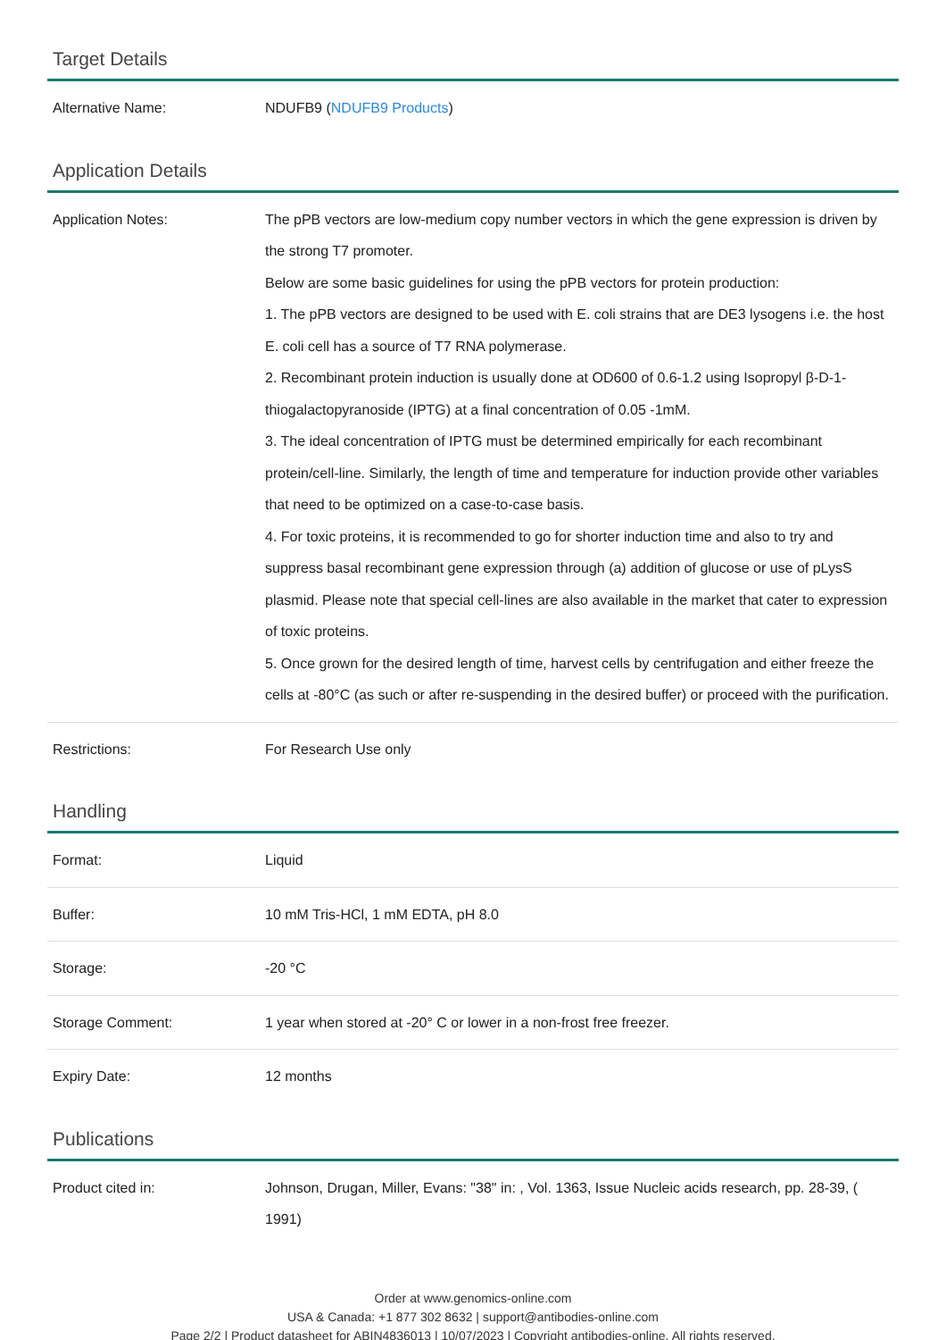Target Details
| Alternative Name: | NDUFB9 ( NDUFB9 Products ) |
Application Details
| Application Notes: | The pPB vectors are low-medium copy number vectors in which the gene expression is driven by the strong T7 promoter. Below are some basic guidelines for using the pPB vectors for protein production: 1. The pPB vectors are designed to be used with E. coli strains that are DE3 lysogens i.e. the host E. coli cell has a source of T7 RNA polymerase. 2. Recombinant protein induction is usually done at OD600 of 0.6-1.2 using Isopropyl β-D-1-thiogalactopyranoside (IPTG) at a final concentration of 0.05 -1mM. 3. The ideal concentration of IPTG must be determined empirically for each recombinant protein/cell-line. Similarly, the length of time and temperature for induction provide other variables that need to be optimized on a case-to-case basis. 4. For toxic proteins, it is recommended to go for shorter induction time and also to try and suppress basal recombinant gene expression through (a) addition of glucose or use of pLysS plasmid. Please note that special cell-lines are also available in the market that cater to expression of toxic proteins. 5. Once grown for the desired length of time, harvest cells by centrifugation and either freeze the cells at -80°C (as such or after re-suspending in the desired buffer) or proceed with the purification. |
| Restrictions: | For Research Use only |
Handling
| Format: | Liquid |
| Buffer: | 10 mM Tris-HCl, 1 mM EDTA, pH 8.0 |
| Storage: | -20 °C |
| Storage Comment: | 1 year when stored at -20° C or lower in a non-frost free freezer. |
| Expiry Date: | 12 months |
Publications
| Product cited in: | Johnson, Drugan, Miller, Evans: "38" in: , Vol. 1363, Issue Nucleic acids research, pp. 28-39, ( 1991) |
Order at www.genomics-online.com
USA & Canada: +1 877 302 8632 | support@antibodies-online.com
Page 2/2 | Product datasheet for ABIN4836013 | 10/07/2023 | Copyright antibodies-online. All rights reserved.